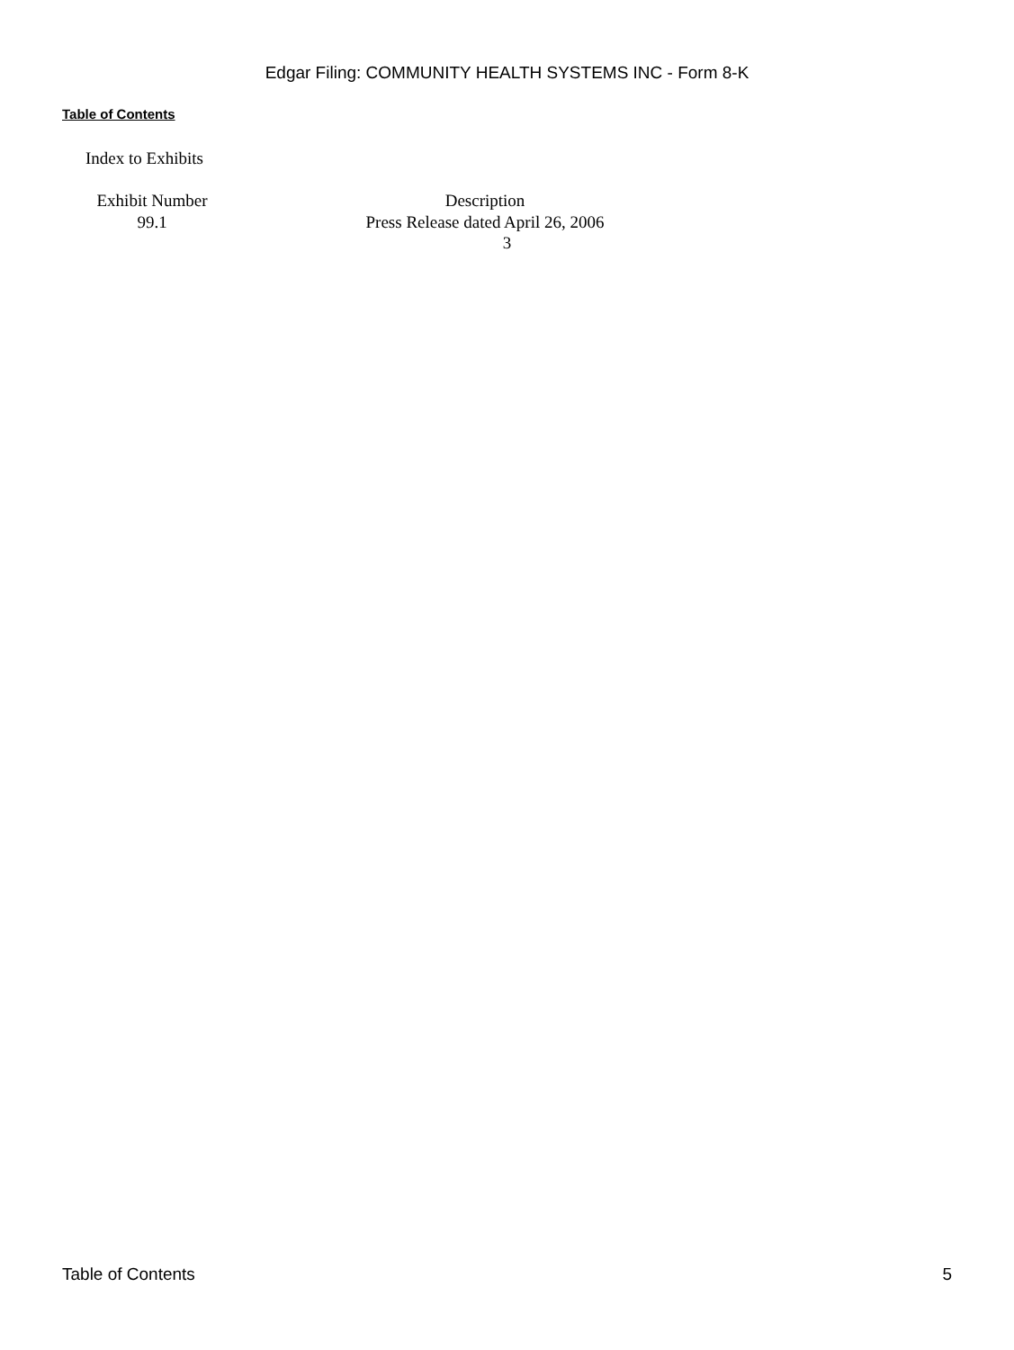Edgar Filing: COMMUNITY HEALTH SYSTEMS INC - Form 8-K
Table of Contents
Index to Exhibits
| Exhibit Number | Description |
| --- | --- |
| 99.1 | Press Release dated April 26, 2006 |
3
Table of Contents 5